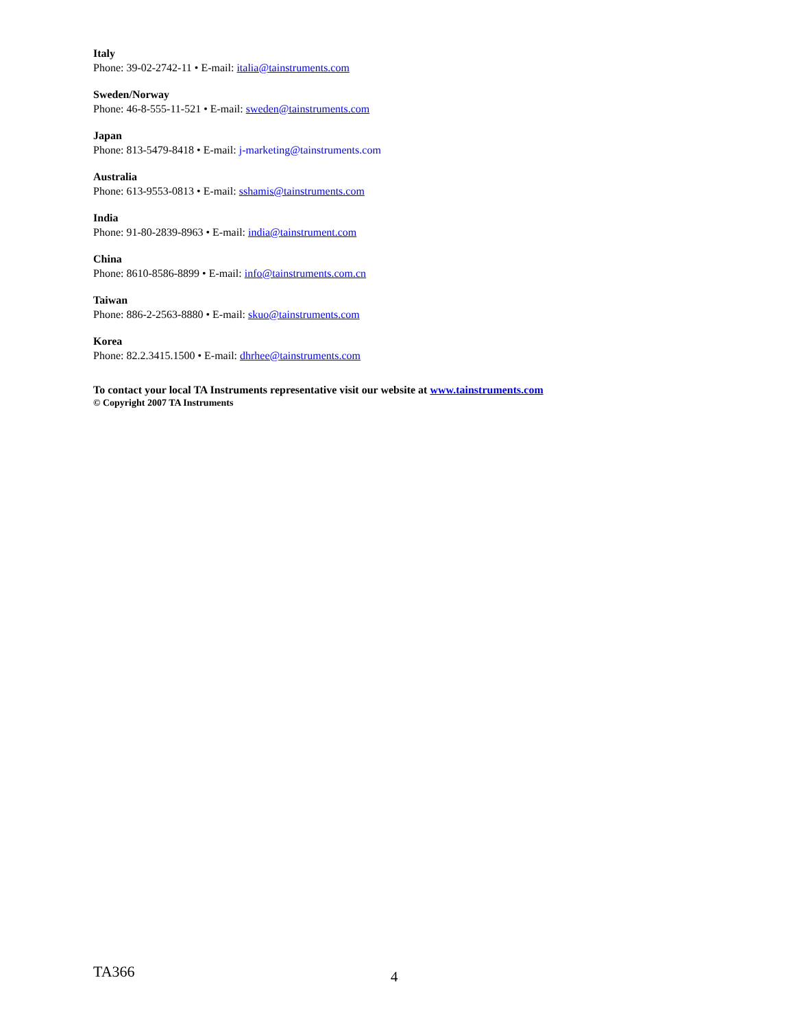Italy
Phone: 39-02-2742-11 • E-mail: italia@tainstruments.com
Sweden/Norway
Phone: 46-8-555-11-521 • E-mail: sweden@tainstruments.com
Japan
Phone: 813-5479-8418 • E-mail: j-marketing@tainstruments.com
Australia
Phone: 613-9553-0813 • E-mail: sshamis@tainstruments.com
India
Phone: 91-80-2839-8963 • E-mail: india@tainstrument.com
China
Phone: 8610-8586-8899 • E-mail: info@tainstruments.com.cn
Taiwan
Phone: 886-2-2563-8880 • E-mail: skuo@tainstruments.com
Korea
Phone: 82.2.3415.1500 • E-mail: dhrhee@tainstruments.com
To contact your local TA Instruments representative visit our website at www.tainstruments.com
© Copyright 2007 TA Instruments
TA366 4